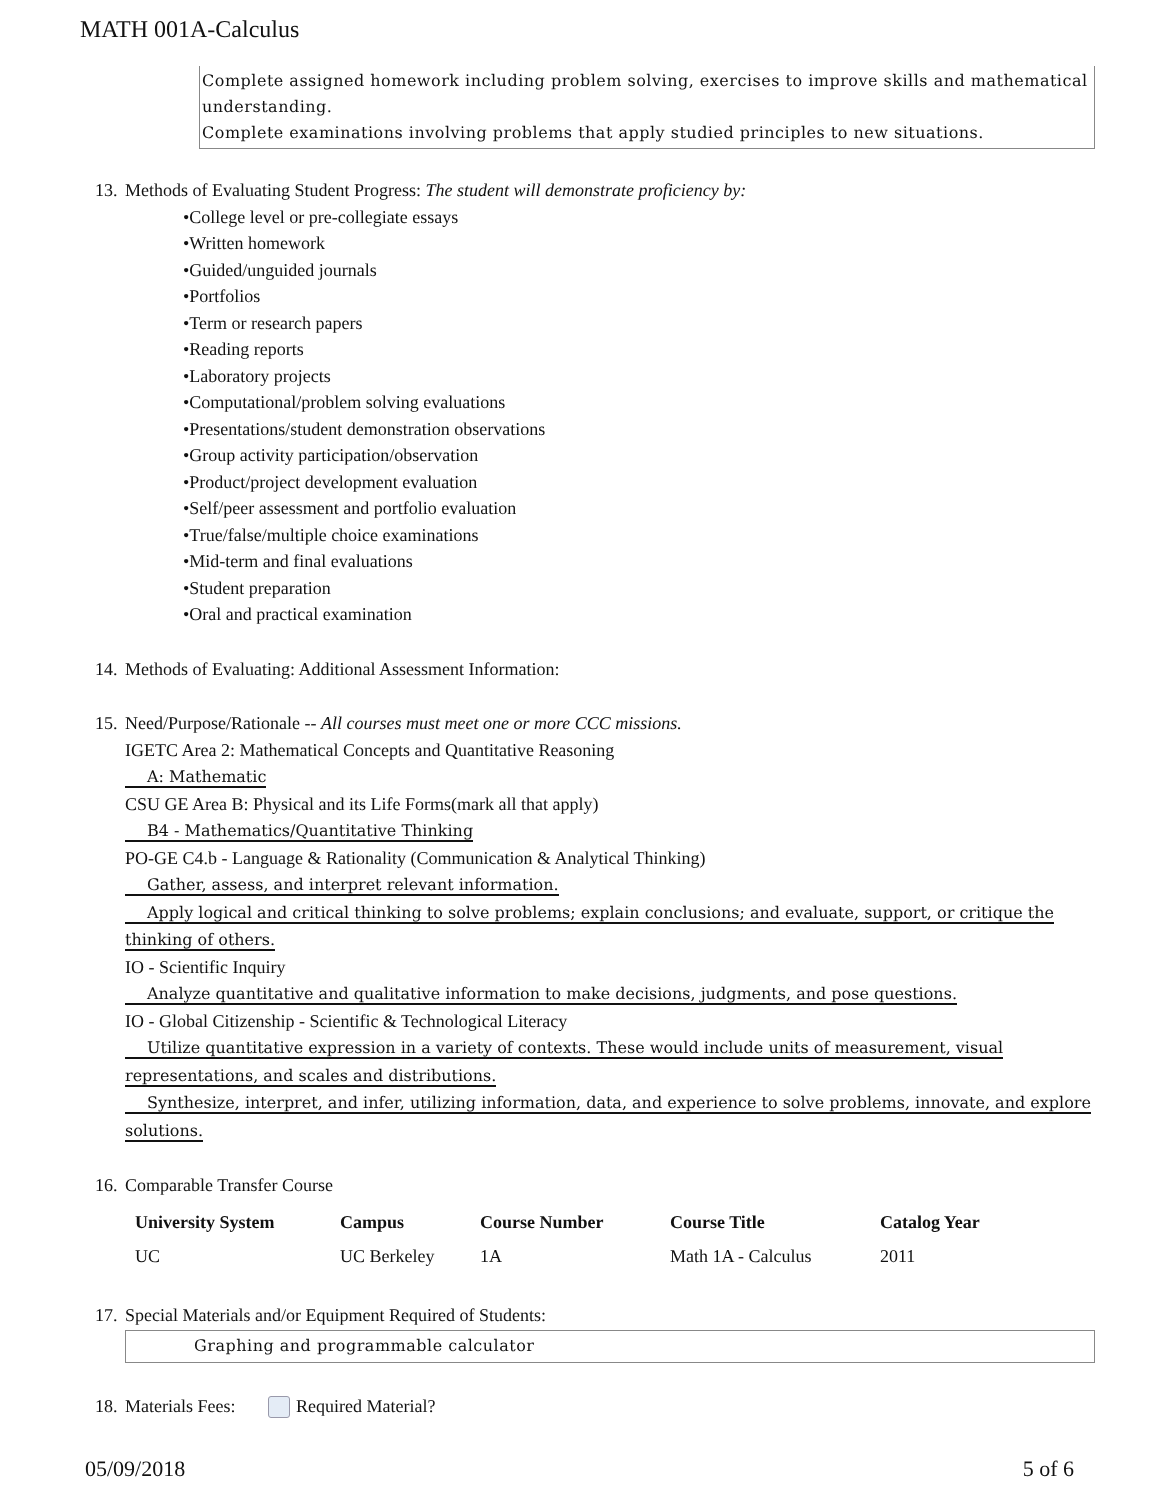MATH 001A-Calculus
Complete assigned homework including problem solving, exercises to improve skills and mathematical understanding.
Complete examinations involving problems that apply studied principles to new situations.
13.
Methods of Evaluating Student Progress: The student will demonstrate proficiency by:
College level or pre-collegiate essays
Written homework
Guided/unguided journals
Portfolios
Term or research papers
Reading reports
Laboratory projects
Computational/problem solving evaluations
Presentations/student demonstration observations
Group activity participation/observation
Product/project development evaluation
Self/peer assessment and portfolio evaluation
True/false/multiple choice examinations
Mid-term and final evaluations
Student preparation
Oral and practical examination
14.
Methods of Evaluating: Additional Assessment Information:
15.
Need/Purpose/Rationale -- All courses must meet one or more CCC missions.
IGETC Area 2: Mathematical Concepts and Quantitative Reasoning
A: Mathematic
CSU GE Area B: Physical and its Life Forms(mark all that apply)
B4 - Mathematics/Quantitative Thinking
PO-GE C4.b - Language & Rationality (Communication & Analytical Thinking)
Gather, assess, and interpret relevant information.
Apply logical and critical thinking to solve problems; explain conclusions; and evaluate, support, or critique the thinking of others.
IO - Scientific Inquiry
Analyze quantitative and qualitative information to make decisions, judgments, and pose questions.
IO - Global Citizenship - Scientific & Technological Literacy
Utilize quantitative expression in a variety of contexts. These would include units of measurement, visual representations, and scales and distributions.
Synthesize, interpret, and infer, utilizing information, data, and experience to solve problems, innovate, and explore solutions.
16.
Comparable Transfer Course
| University System | Campus | Course Number | Course Title | Catalog Year |
| --- | --- | --- | --- | --- |
| UC | UC Berkeley | 1A | Math 1A - Calculus | 2011 |
17.
Special Materials and/or Equipment Required of Students:
Graphing and programmable calculator
18.
Materials Fees: Required Material?
05/09/2018 5 of 6